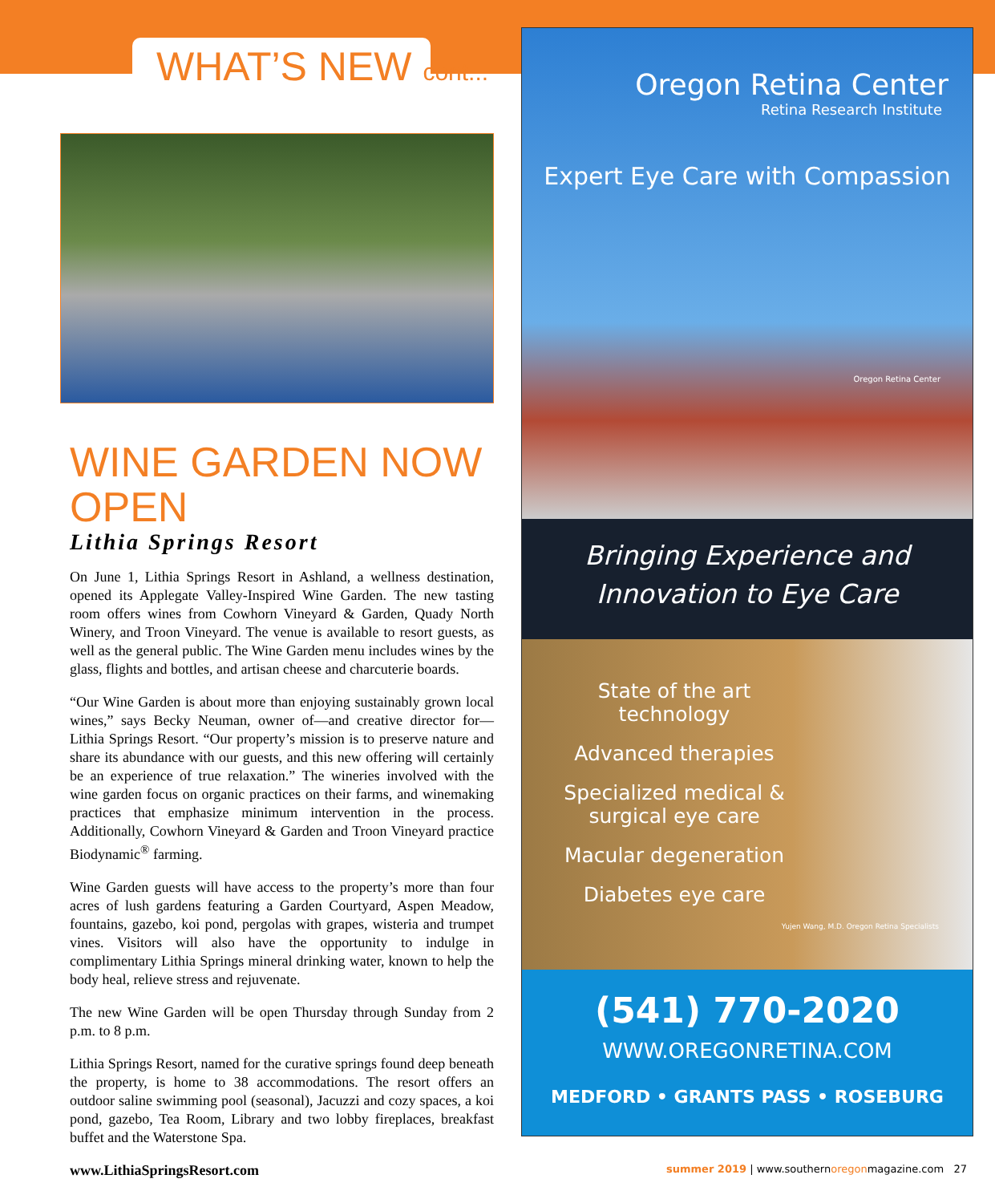WHAT’S NEW cont...
WINE GARDEN NOW OPEN
Lithia Springs Resort
On June 1, Lithia Springs Resort in Ashland, a wellness destination, opened its Applegate Valley-Inspired Wine Garden. The new tasting room offers wines from Cowhorn Vineyard & Garden, Quady North Winery, and Troon Vineyard. The venue is available to resort guests, as well as the general public. The Wine Garden menu includes wines by the glass, flights and bottles, and artisan cheese and charcuterie boards.
“Our Wine Garden is about more than enjoying sustainably grown local wines,” says Becky Neuman, owner of—and creative director for—Lithia Springs Resort. “Our property’s mission is to preserve nature and share its abundance with our guests, and this new offering will certainly be an experience of true relaxation.” The wineries involved with the wine garden focus on organic practices on their farms, and winemaking practices that emphasize minimum intervention in the process. Additionally, Cowhorn Vineyard & Garden and Troon Vineyard practice Biodynamic<sup>®</sup> farming.
Wine Garden guests will have access to the property’s more than four acres of lush gardens featuring a Garden Courtyard, Aspen Meadow, fountains, gazebo, koi pond, pergolas with grapes, wisteria and trumpet vines. Visitors will also have the opportunity to indulge in complimentary Lithia Springs mineral drinking water, known to help the body heal, relieve stress and rejuvenate.
The new Wine Garden will be open Thursday through Sunday from 2 p.m. to 8 p.m.
Lithia Springs Resort, named for the curative springs found deep beneath the property, is home to 38 accommodations. The resort offers an outdoor saline swimming pool (seasonal), Jacuzzi and cozy spaces, a koi pond, gazebo, Tea Room, Library and two lobby fireplaces, breakfast buffet and the Waterstone Spa.
www.LithiaSpringsResort.com
Oregon Retina Center
Retina Research Institute
Expert Eye Care with Compassion
Oregon Retina Center
Bringing Experience and
Innovation to Eye Care
State of the art technology
Advanced therapies
Specialized medical & surgical eye care
Macular degeneration
Diabetes eye care
Yujen Wang, M.D. Oregon Retina Specialists
(541) 770-2020
WWW.OREGONRETINA.COM
MEDFORD • GRANTS PASS • ROSEBURG
summer 2019 | www.southernoregonmagazine.com 27